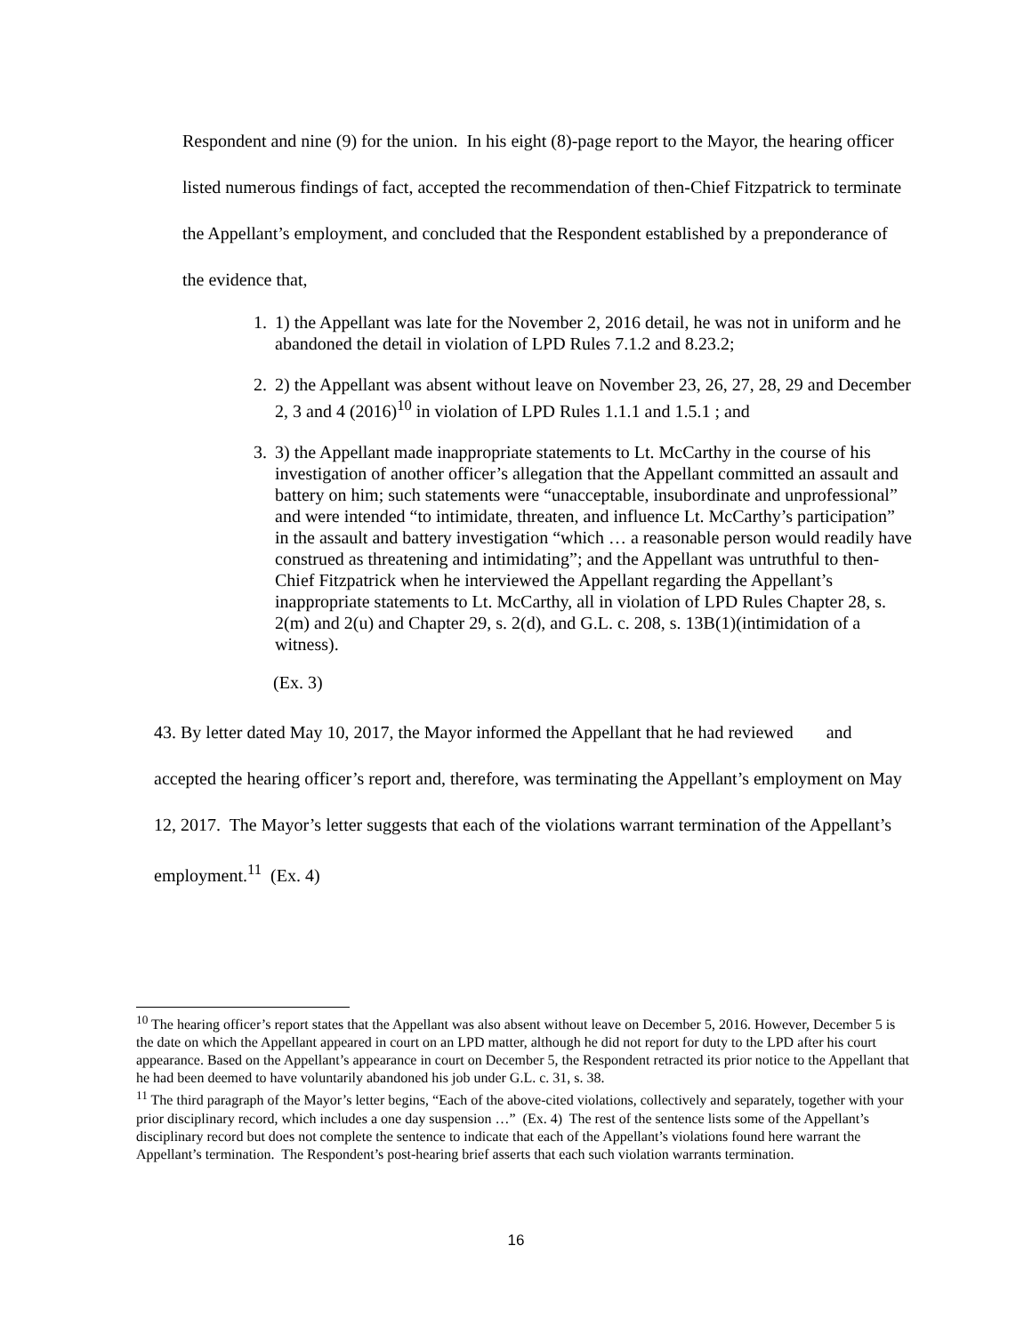Respondent and nine (9) for the union. In his eight (8)-page report to the Mayor, the hearing officer listed numerous findings of fact, accepted the recommendation of then-Chief Fitzpatrick to terminate the Appellant’s employment, and concluded that the Respondent established by a preponderance of the evidence that,
1. 1) the Appellant was late for the November 2, 2016 detail, he was not in uniform and he abandoned the detail in violation of LPD Rules 7.1.2 and 8.23.2;
2. 2) the Appellant was absent without leave on November 23, 26, 27, 28, 29 and December 2, 3 and 4 (2016)<sup>10</sup> in violation of LPD Rules 1.1.1 and 1.5.1 ; and
3. 3) the Appellant made inappropriate statements to Lt. McCarthy in the course of his investigation of another officer’s allegation that the Appellant committed an assault and battery on him; such statements were “unacceptable, insubordinate and unprofessional” and were intended “to intimidate, threaten, and influence Lt. McCarthy’s participation” in the assault and battery investigation “which … a reasonable person would readily have construed as threatening and intimidating”; and the Appellant was untruthful to then-Chief Fitzpatrick when he interviewed the Appellant regarding the Appellant’s inappropriate statements to Lt. McCarthy, all in violation of LPD Rules Chapter 28, s. 2(m) and 2(u) and Chapter 29, s. 2(d), and G.L. c. 208, s. 13B(1)(intimidation of a witness).
(Ex. 3)
43. By letter dated May 10, 2017, the Mayor informed the Appellant that he had reviewed and accepted the hearing officer’s report and, therefore, was terminating the Appellant’s employment on May 12, 2017. The Mayor’s letter suggests that each of the violations warrant termination of the Appellant’s employment.<sup>11</sup> (Ex. 4)
<sup>10</sup> The hearing officer’s report states that the Appellant was also absent without leave on December 5, 2016. However, December 5 is the date on which the Appellant appeared in court on an LPD matter, although he did not report for duty to the LPD after his court appearance. Based on the Appellant’s appearance in court on December 5, the Respondent retracted its prior notice to the Appellant that he had been deemed to have voluntarily abandoned his job under G.L. c. 31, s. 38.
<sup>11</sup> The third paragraph of the Mayor’s letter begins, “Each of the above-cited violations, collectively and separately, together with your prior disciplinary record, which includes a one day suspension …” (Ex. 4) The rest of the sentence lists some of the Appellant’s disciplinary record but does not complete the sentence to indicate that each of the Appellant’s violations found here warrant the Appellant’s termination. The Respondent’s post-hearing brief asserts that each such violation warrants termination.
16